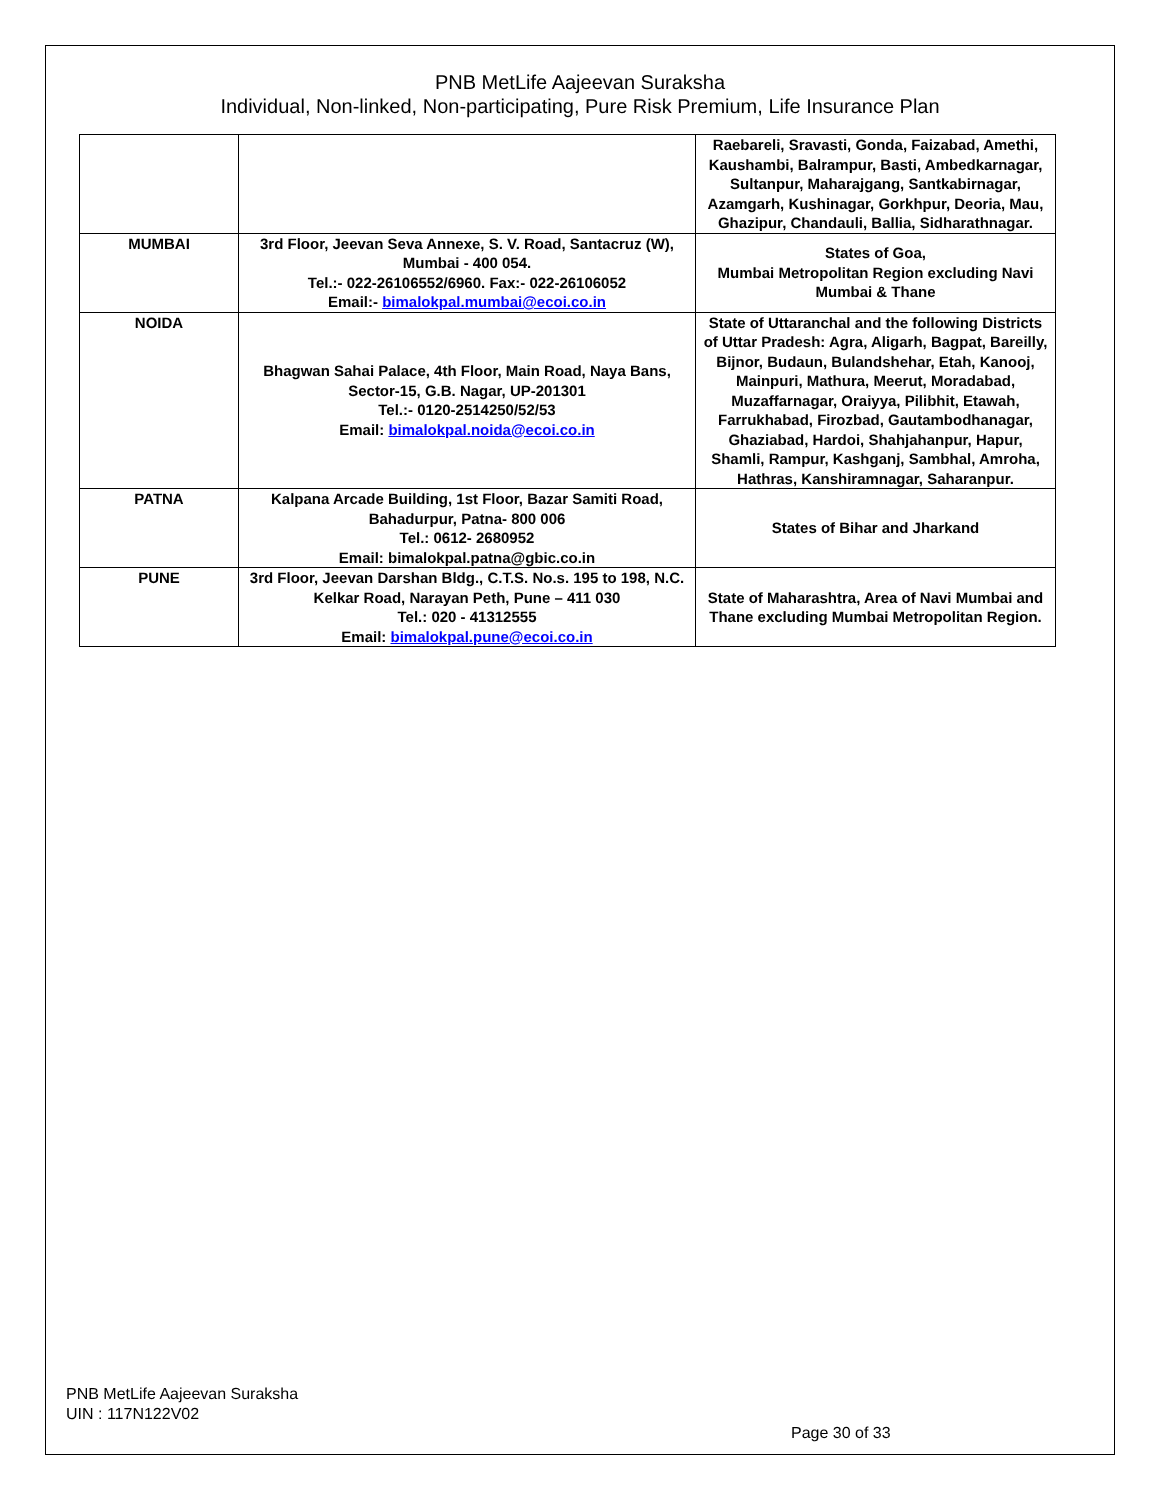PNB MetLife Aajeevan Suraksha
Individual, Non-linked, Non-participating, Pure Risk Premium, Life Insurance Plan
| | | Raebareli, Sravasti, Gonda, Faizabad, Amethi, Kaushambi, Balrampur, Basti, Ambedkarnagar, Sultanpur, Maharajgang, Santkabirnagar, Azamgarh, Kushinagar, Gorkhpur, Deoria, Mau, Ghazipur, Chandauli, Ballia, Sidharathnagar. |
| MUMBAI | 3rd Floor, Jeevan Seva Annexe, S. V. Road, Santacruz (W), Mumbai - 400 054. Tel.:- 022-26106552/6960. Fax:- 022-26106052 Email:- bimalokpal.mumbai@ecoi.co.in | States of Goa, Mumbai Metropolitan Region excluding Navi Mumbai & Thane |
| NOIDA | Bhagwan Sahai Palace, 4th Floor, Main Road, Naya Bans, Sector-15, G.B. Nagar, UP-201301 Tel.:- 0120-2514250/52/53 Email: bimalokpal.noida@ecoi.co.in | State of Uttaranchal and the following Districts of Uttar Pradesh: Agra, Aligarh, Bagpat, Bareilly, Bijnor, Budaun, Bulandshehar, Etah, Kanooj, Mainpuri, Mathura, Meerut, Moradabad, Muzaffarnagar, Oraiyya, Pilibhit, Etawah, Farrukhabad, Firozbad, Gautambodhanagar, Ghaziabad, Hardoi, Shahjahanpur, Hapur, Shamli, Rampur, Kashganj, Sambhal, Amroha, Hathras, Kanshiramnagar, Saharanpur. |
| PATNA | Kalpana Arcade Building, 1st Floor, Bazar Samiti Road, Bahadurpur, Patna- 800 006 Tel.: 0612- 2680952 Email: bimalokpal.patna@gbic.co.in | States of Bihar and Jharkand |
| PUNE | 3rd Floor, Jeevan Darshan Bldg., C.T.S. No.s. 195 to 198, N.C. Kelkar Road, Narayan Peth, Pune – 411 030 Tel.: 020 - 41312555 Email: bimalokpal.pune@ecoi.co.in | State of Maharashtra, Area of Navi Mumbai and Thane excluding Mumbai Metropolitan Region. |
PNB MetLife Aajeevan Suraksha
UIN : 117N122V02
Page 30 of 33